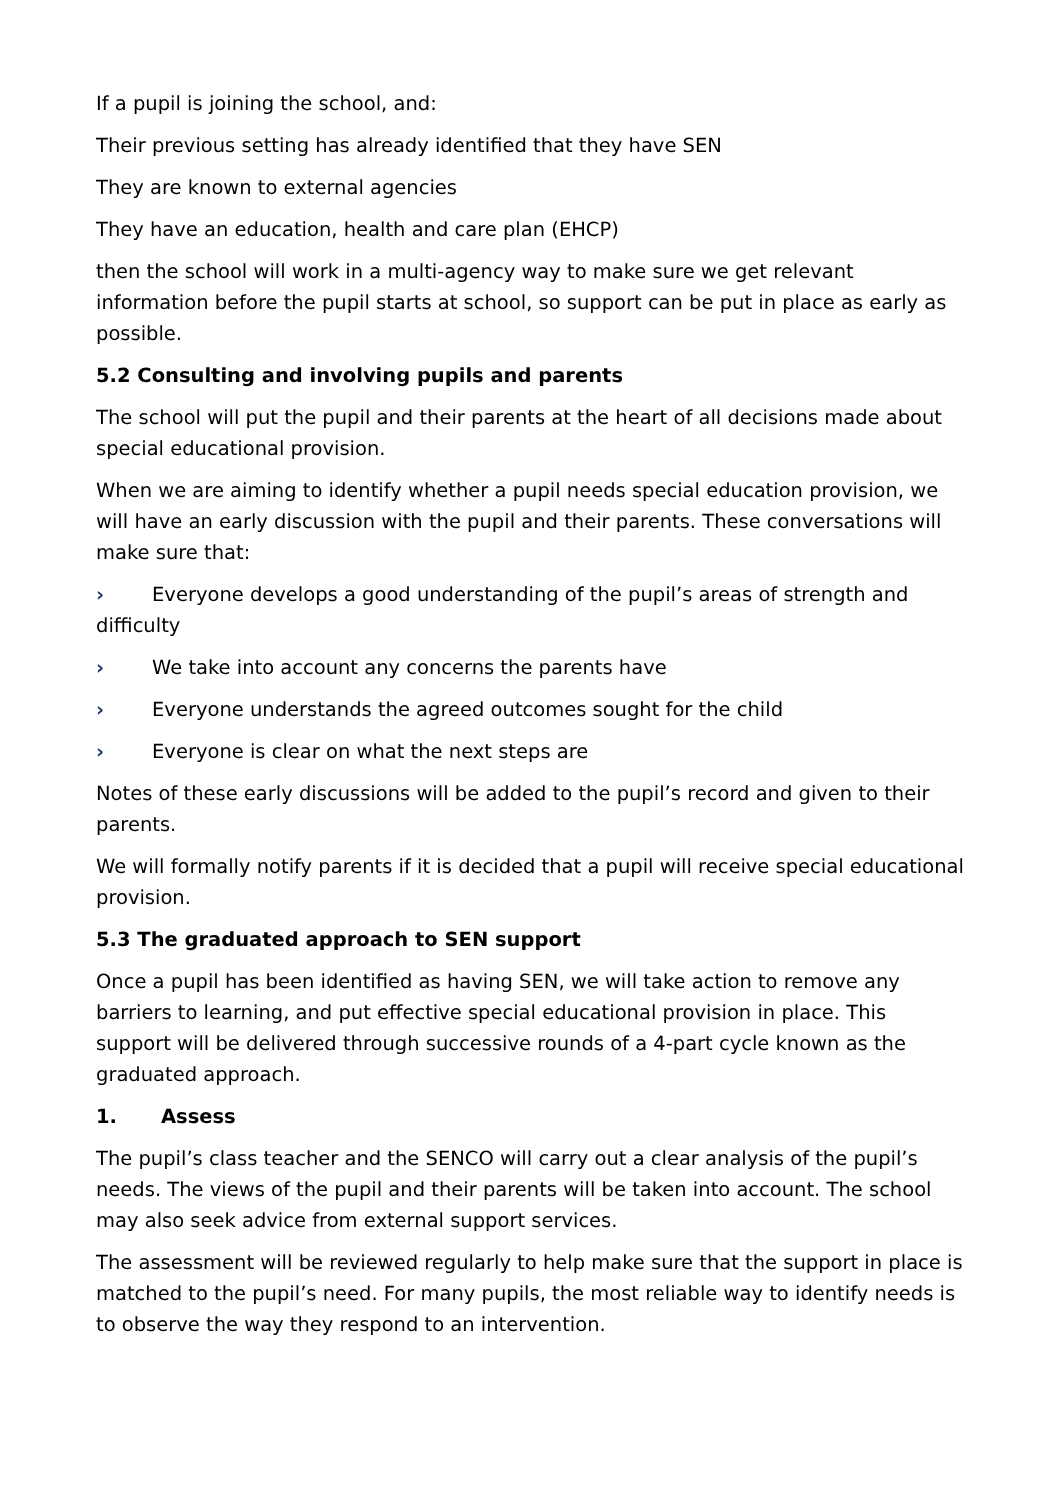If a pupil is joining the school, and:
Their previous setting has already identified that they have SEN
They are known to external agencies
They have an education, health and care plan (EHCP)
then the school will work in a multi-agency way to make sure we get relevant information before the pupil starts at school, so support can be put in place as early as possible.
5.2 Consulting and involving pupils and parents
The school will put the pupil and their parents at the heart of all decisions made about special educational provision.
When we are aiming to identify whether a pupil needs special education provision, we will have an early discussion with the pupil and their parents. These conversations will make sure that:
› Everyone develops a good understanding of the pupil’s areas of strength and difficulty
› We take into account any concerns the parents have
› Everyone understands the agreed outcomes sought for the child
› Everyone is clear on what the next steps are
Notes of these early discussions will be added to the pupil’s record and given to their parents.
We will formally notify parents if it is decided that a pupil will receive special educational provision.
5.3 The graduated approach to SEN support
Once a pupil has been identified as having SEN, we will take action to remove any barriers to learning, and put effective special educational provision in place. This support will be delivered through successive rounds of a 4-part cycle known as the graduated approach.
1. Assess
The pupil’s class teacher and the SENCO will carry out a clear analysis of the pupil’s needs. The views of the pupil and their parents will be taken into account. The school may also seek advice from external support services.
The assessment will be reviewed regularly to help make sure that the support in place is matched to the pupil’s need. For many pupils, the most reliable way to identify needs is to observe the way they respond to an intervention.